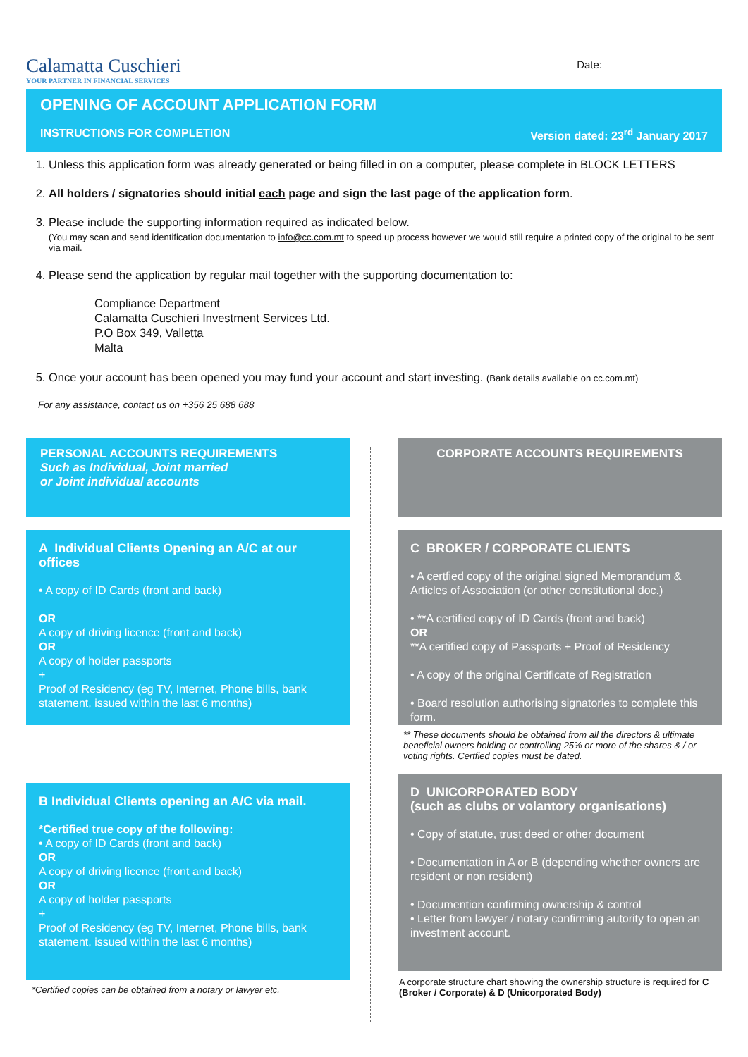Calamatta Cuschieri
YOUR PARTNER IN FINANCIAL SERVICES
Date:
OPENING OF ACCOUNT APPLICATION FORM
INSTRUCTIONS FOR COMPLETION Version dated: 23<sup>rd</sup> January 2017
1. Unless this application form was already generated or being filled in on a computer, please complete in BLOCK LETTERS
2. All holders / signatories should initial each page and sign the last page of the application form.
3. Please include the supporting information required as indicated below.
(You may scan and send identification documentation to info@cc.com.mt to speed up process however we would still require a printed copy of the original to be sent via mail.
4. Please send the application by regular mail together with the supporting documentation to:
Compliance Department
Calamatta Cuschieri Investment Services Ltd.
P.O Box 349, Valletta
Malta
5. Once your account has been opened you may fund your account and start investing. (Bank details available on cc.com.mt)
For any assistance, contact us on +356 25 688 688
PERSONAL ACCOUNTS REQUIREMENTS
Such as Individual, Joint married
or Joint individual accounts
A Individual Clients Opening an A/C at our offices
• A copy of ID Cards (front and back)
OR
A copy of driving licence (front and back)
OR
A copy of holder passports
+
Proof of Residency (eg TV, Internet, Phone bills, bank statement, issued within the last 6 months)
B Individual Clients opening an A/C via mail.
*Certified true copy of the following:
• A copy of ID Cards (front and back)
OR
A copy of driving licence (front and back)
OR
A copy of holder passports
+
Proof of Residency (eg TV, Internet, Phone bills, bank statement, issued within the last 6 months)
*Certified copies can be obtained from a notary or lawyer etc.
CORPORATE ACCOUNTS REQUIREMENTS
C BROKER / CORPORATE CLIENTS
• A certfied copy of the original signed Memorandum & Articles of Association (or other constitutional doc.)
• **A certified copy of ID Cards (front and back)
OR
**A certified copy of Passports + Proof of Residency
• A copy of the original Certificate of Registration
• Board resolution authorising signatories to complete this form.
** These documents should be obtained from all the directors & ultimate beneficial owners holding or controlling 25% or more of the shares & / or voting rights. Certfied copies must be dated.
D UNICORPORATED BODY
(such as clubs or volantory organisations)
• Copy of statute, trust deed or other document
• Documentation in A or B (depending whether owners are resident or non resident)
• Documention confirming ownership & control
• Letter from lawyer / notary confirming autority to open an investment account.
A corporate structure chart showing the ownership structure is required for C (Broker / Corporate) & D (Unicorporated Body)